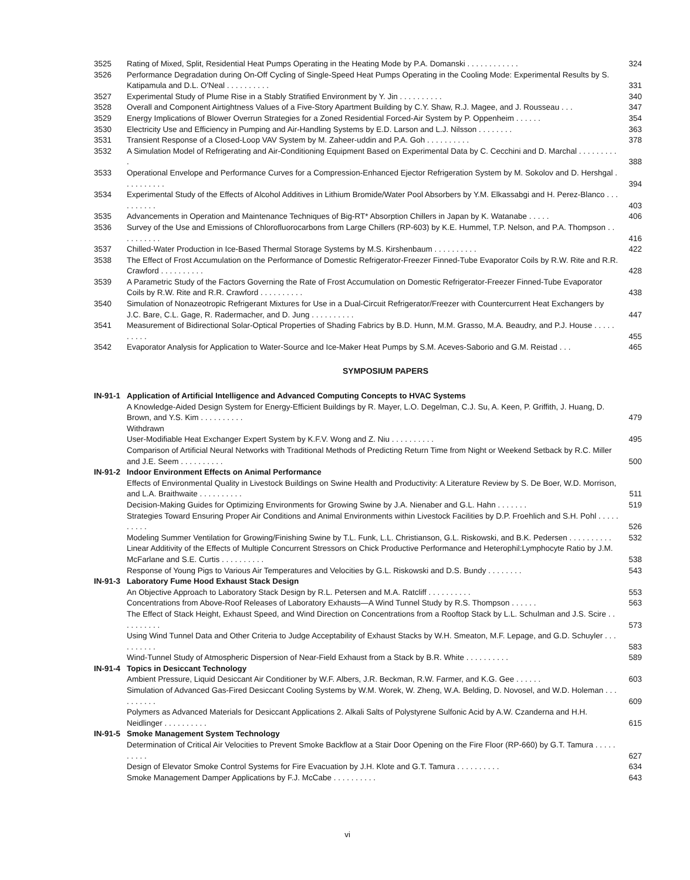| 3525 | Rating of Mixed, Split, Residential Heat Pumps Operating in the Heating Mode by P.A. Domanski . . . . . . . . . . . . | 324 |
| 3526 | Performance Degradation during On-Off Cycling of Single-Speed Heat Pumps Operating in the Cooling Mode: Experimental Results by S. Katipamula and D.L. O'Neal . . . . . . . . . . | 331 |
| 3527 | Experimental Study of Plume Rise in a Stably Stratified Environment by Y. Jin . . . . . . . . . . | 340 |
| 3528 | Overall and Component Airtightness Values of a Five-Story Apartment Building by C.Y. Shaw, R.J. Magee, and J. Rousseau . . . | 347 |
| 3529 | Energy Implications of Blower Overrun Strategies for a Zoned Residential Forced-Air System by P. Oppenheim . . . . . . | 354 |
| 3530 | Electricity Use and Efficiency in Pumping and Air-Handling Systems by E.D. Larson and L.J. Nilsson . . . . . . . . | 363 |
| 3531 | Transient Response of a Closed-Loop VAV System by M. Zaheer-uddin and P.A. Goh . . . . . . . . . . | 378 |
| 3532 | A Simulation Model of Refrigerating and Air-Conditioning Equipment Based on Experimental Data by C. Cecchini and D. Marchal . . . . . . . . . . | 388 |
| 3533 | Operational Envelope and Performance Curves for a Compression-Enhanced Ejector Refrigeration System by M. Sokolov and D. Hershgal . . . . . . . . . . | 394 |
| 3534 | Experimental Study of the Effects of Alcohol Additives in Lithium Bromide/Water Pool Absorbers by Y.M. Elkassabgi and H. Perez-Blanco . . . . . . . . . . | 403 |
| 3535 | Advancements in Operation and Maintenance Techniques of Big-RT* Absorption Chillers in Japan by K. Watanabe . . . . . | 406 |
| 3536 | Survey of the Use and Emissions of Chlorofluorocarbons from Large Chillers (RP-603) by K.E. Hummel, T.P. Nelson, and P.A. Thompson . . . . . . . . . . | 416 |
| 3537 | Chilled-Water Production in Ice-Based Thermal Storage Systems by M.S. Kirshenbaum . . . . . . . . . . | 422 |
| 3538 | The Effect of Frost Accumulation on the Performance of Domestic Refrigerator-Freezer Finned-Tube Evaporator Coils by R.W. Rite and R.R. Crawford . . . . . . . . . . | 428 |
| 3539 | A Parametric Study of the Factors Governing the Rate of Frost Accumulation on Domestic Refrigerator-Freezer Finned-Tube Evaporator Coils by R.W. Rite and R.R. Crawford . . . . . . . . . . | 438 |
| 3540 | Simulation of Nonazeotropic Refrigerant Mixtures for Use in a Dual-Circuit Refrigerator/Freezer with Countercurrent Heat Exchangers by J.C. Bare, C.L. Gage, R. Radermacher, and D. Jung . . . . . . . . . . | 447 |
| 3541 | Measurement of Bidirectional Solar-Optical Properties of Shading Fabrics by B.D. Hunn, M.M. Grasso, M.A. Beaudry, and P.J. House . . . . . . . . . . | 455 |
| 3542 | Evaporator Analysis for Application to Water-Source and Ice-Maker Heat Pumps by S.M. Aceves-Saborio and G.M. Reistad . . . | 465 |
SYMPOSIUM PAPERS
| IN-91-1 | Application of Artificial Intelligence and Advanced Computing Concepts to HVAC Systems | |
| | A Knowledge-Aided Design System for Energy-Efficient Buildings by R. Mayer, L.O. Degelman, C.J. Su, A. Keen, P. Griffith, J. Huang, D. Brown, and Y.S. Kim . . . . . . . . . . | 479 |
| | Withdrawn | |
| | User-Modifiable Heat Exchanger Expert System by K.F.V. Wong and Z. Niu . . . . . . . . . . | 495 |
| | Comparison of Artificial Neural Networks with Traditional Methods of Predicting Return Time from Night or Weekend Setback by R.C. Miller and J.E. Seem . . . . . . . . . . | 500 |
| IN-91-2 | Indoor Environment Effects on Animal Performance | |
| | Effects of Environmental Quality in Livestock Buildings on Swine Health and Productivity: A Literature Review by S. De Boer, W.D. Morrison, and L.A. Braithwaite . . . . . . . . . . | 511 |
| | Decision-Making Guides for Optimizing Environments for Growing Swine by J.A. Nienaber and G.L. Hahn . . . . . . . | 519 |
| | Strategies Toward Ensuring Proper Air Conditions and Animal Environments within Livestock Facilities by D.P. Froehlich and S.H. Pohl . . . . . . . . . . | 526 |
| | Modeling Summer Ventilation for Growing/Finishing Swine by T.L. Funk, L.L. Christianson, G.L. Riskowski, and B.K. Pedersen . . . . . . . . . . | 532 |
| | Linear Additivity of the Effects of Multiple Concurrent Stressors on Chick Productive Performance and Heterophil:Lymphocyte Ratio by J.M. McFarlane and S.E. Curtis . . . . . . . . . . | 538 |
| | Response of Young Pigs to Various Air Temperatures and Velocities by G.L. Riskowski and D.S. Bundy . . . . . . . . | 543 |
| IN-91-3 | Laboratory Fume Hood Exhaust Stack Design | |
| | An Objective Approach to Laboratory Stack Design by R.L. Petersen and M.A. Ratcliff . . . . . . . . . . | 553 |
| | Concentrations from Above-Roof Releases of Laboratory Exhausts—A Wind Tunnel Study by R.S. Thompson . . . . . . | 563 |
| | The Effect of Stack Height, Exhaust Speed, and Wind Direction on Concentrations from a Rooftop Stack by L.L. Schulman and J.S. Scire . . . . . . . . . . | 573 |
| | Using Wind Tunnel Data and Other Criteria to Judge Acceptability of Exhaust Stacks by W.H. Smeaton, M.F. Lepage, and G.D. Schuyler . . . . . . . . . . | 583 |
| | Wind-Tunnel Study of Atmospheric Dispersion of Near-Field Exhaust from a Stack by B.R. White . . . . . . . . . . | 589 |
| IN-91-4 | Topics in Desiccant Technology | |
| | Ambient Pressure, Liquid Desiccant Air Conditioner by W.F. Albers, J.R. Beckman, R.W. Farmer, and K.G. Gee . . . . . . | 603 |
| | Simulation of Advanced Gas-Fired Desiccant Cooling Systems by W.M. Worek, W. Zheng, W.A. Belding, D. Novosel, and W.D. Holeman . . . . . . . . . . | 609 |
| | Polymers as Advanced Materials for Desiccant Applications 2. Alkali Salts of Polystyrene Sulfonic Acid by A.W. Czanderna and H.H. Neidlinger . . . . . . . . . . | 615 |
| IN-91-5 | Smoke Management System Technology | |
| | Determination of Critical Air Velocities to Prevent Smoke Backflow at a Stair Door Opening on the Fire Floor (RP-660) by G.T. Tamura . . . . . . . . . . | 627 |
| | Design of Elevator Smoke Control Systems for Fire Evacuation by J.H. Klote and G.T. Tamura . . . . . . . . . . | 634 |
| | Smoke Management Damper Applications by F.J. McCabe . . . . . . . . . . | 643 |
vi